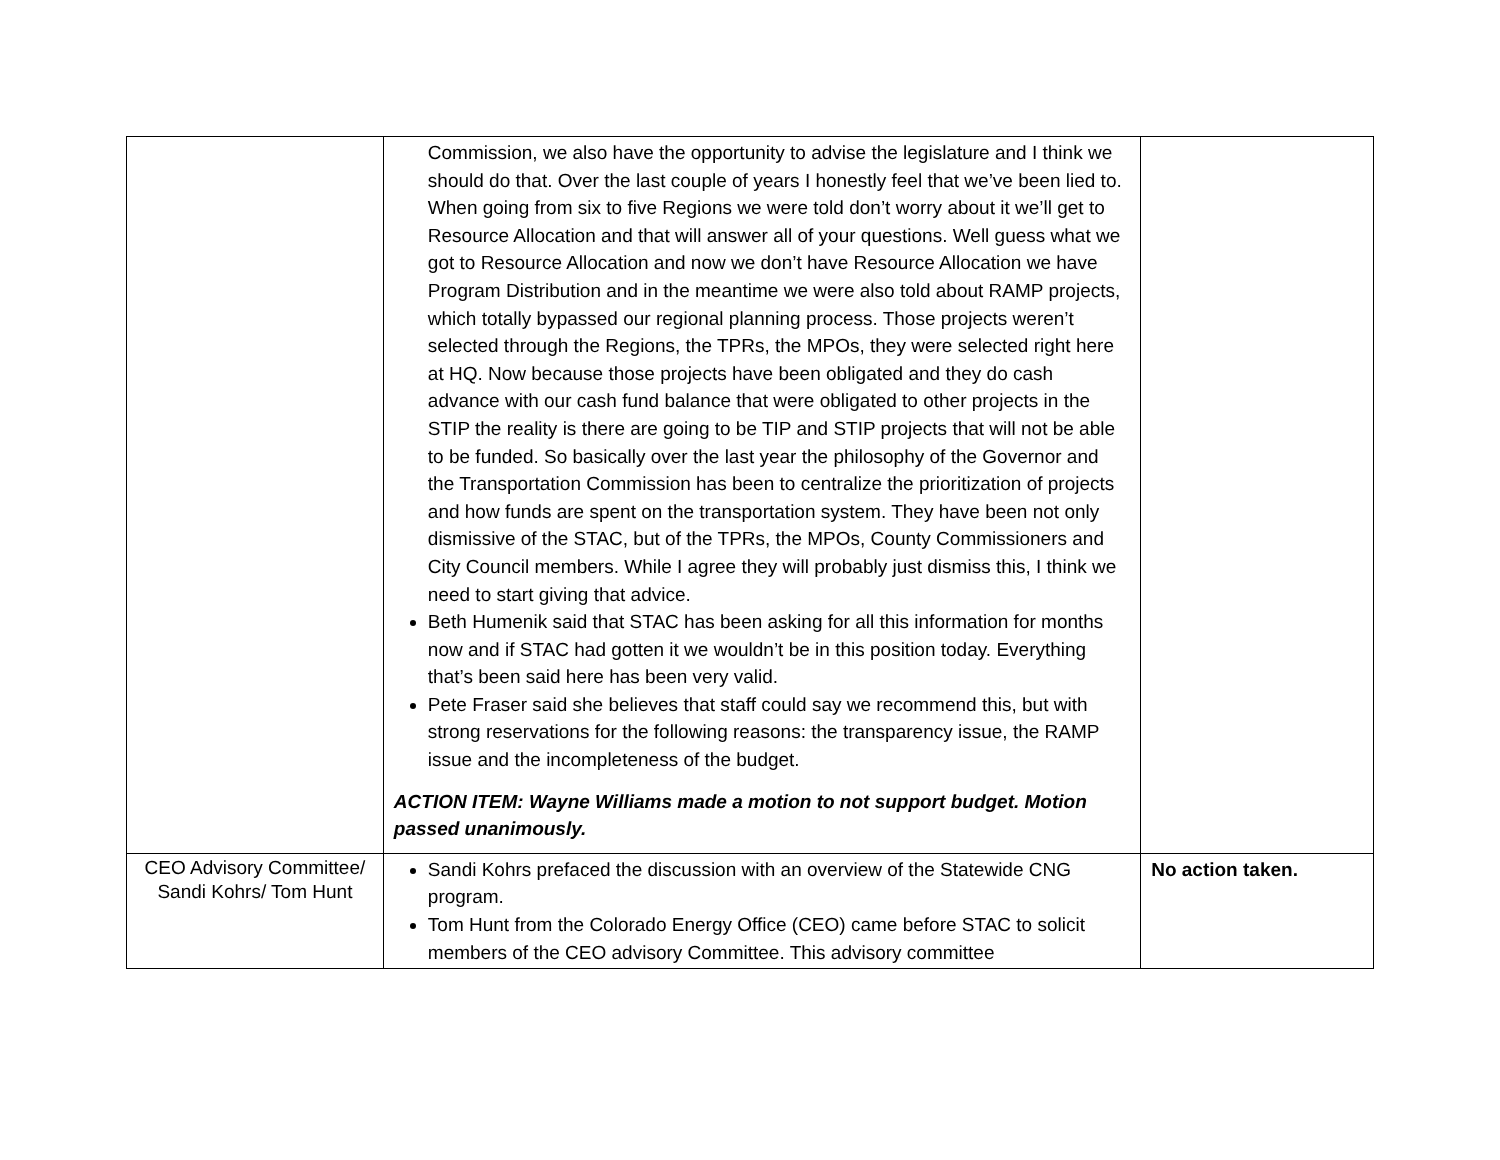| | Commission, we also have the opportunity to advise the legislature and I think we should do that. Over the last couple of years I honestly feel that we’ve been lied to. When going from six to five Regions we were told don’t worry about it we’ll get to Resource Allocation and that will answer all of your questions. Well guess what we got to Resource Allocation and now we don’t have Resource Allocation we have Program Distribution and in the meantime we were also told about RAMP projects, which totally bypassed our regional planning process. Those projects weren’t selected through the Regions, the TPRs, the MPOs, they were selected right here at HQ. Now because those projects have been obligated and they do cash advance with our cash fund balance that were obligated to other projects in the STIP the reality is there are going to be TIP and STIP projects that will not be able to be funded. So basically over the last year the philosophy of the Governor and the Transportation Commission has been to centralize the prioritization of projects and how funds are spent on the transportation system. They have been not only dismissive of the STAC, but of the TPRs, the MPOs, County Commissioners and City Council members. While I agree they will probably just dismiss this, I think we need to start giving that advice. Beth Humenik said that STAC has been asking for all this information for months now and if STAC had gotten it we wouldn’t be in this position today. Everything that’s been said here has been very valid. Pete Fraser said she believes that staff could say we recommend this, but with strong reservations for the following reasons: the transparency issue, the RAMP issue and the incompleteness of the budget. ACTION ITEM: Wayne Williams made a motion to not support budget. Motion passed unanimously. | |
| CEO Advisory Committee/ Sandi Kohrs/ Tom Hunt | Sandi Kohrs prefaced the discussion with an overview of the Statewide CNG program. Tom Hunt from the Colorado Energy Office (CEO) came before STAC to solicit members of the CEO advisory Committee. This advisory committee | No action taken. |